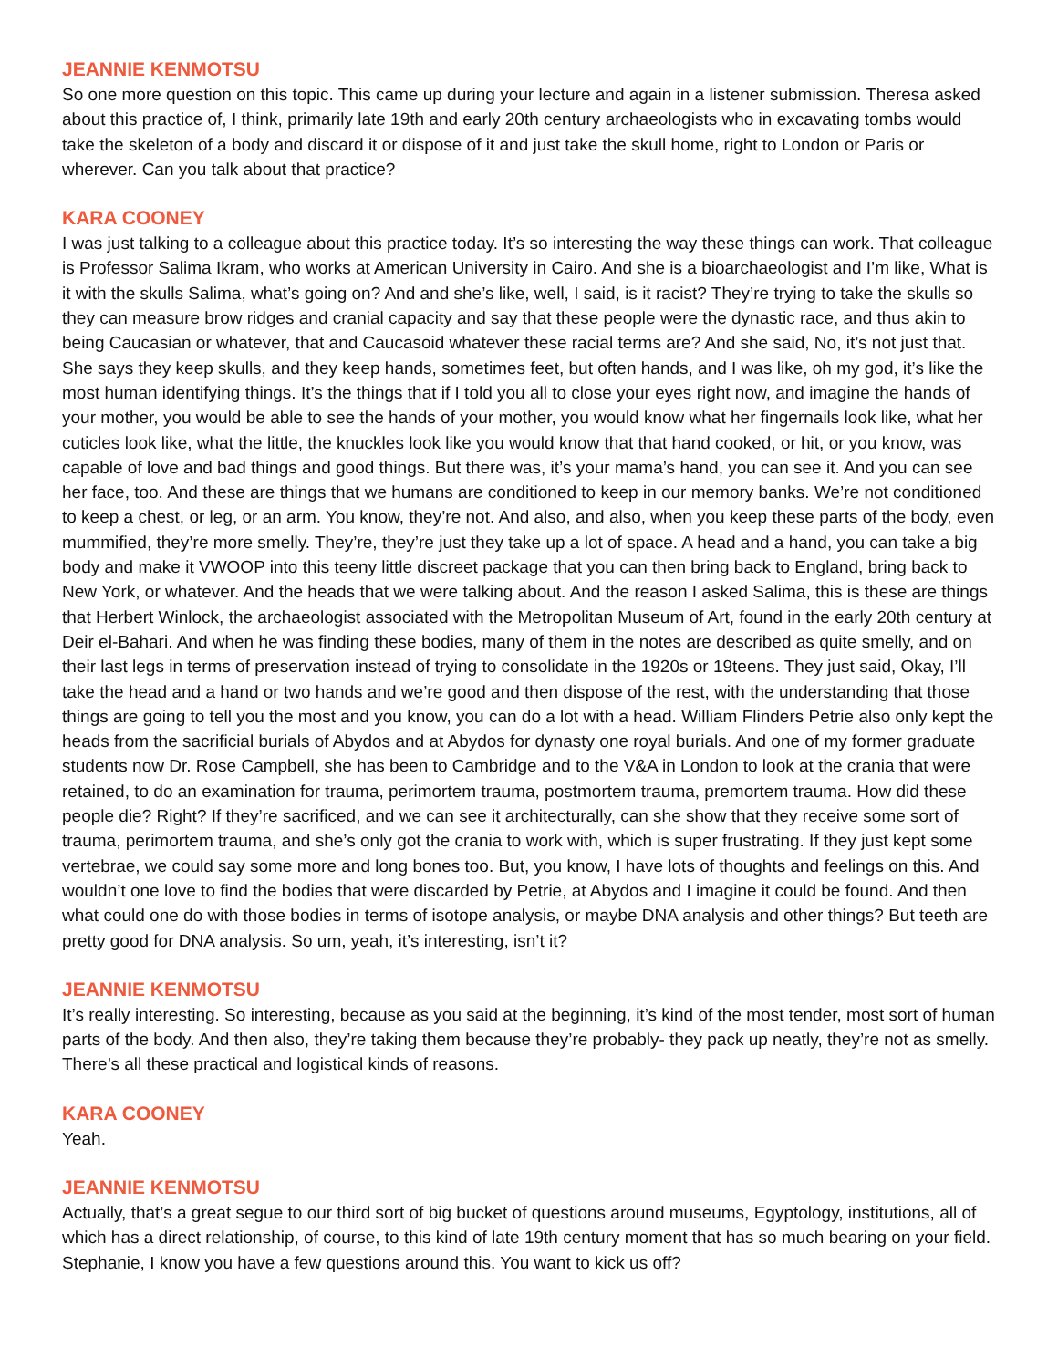JEANNIE KENMOTSU
So one more question on this topic. This came up during your lecture and again in a listener submission. Theresa asked about this practice of, I think, primarily late 19th and early 20th century archaeologists who in excavating tombs would take the skeleton of a body and discard it or dispose of it and just take the skull home, right to London or Paris or wherever. Can you talk about that practice?
KARA COONEY
I was just talking to a colleague about this practice today. It’s so interesting the way these things can work. That colleague is Professor Salima Ikram, who works at American University in Cairo. And she is a bioarchaeologist and I’m like, What is it with the skulls Salima, what’s going on? And and she’s like, well, I said, is it racist? They’re trying to take the skulls so they can measure brow ridges and cranial capacity and say that these people were the dynastic race, and thus akin to being Caucasian or whatever, that and Caucasoid whatever these racial terms are? And she said, No, it’s not just that. She says they keep skulls, and they keep hands, sometimes feet, but often hands, and I was like, oh my god, it’s like the most human identifying things. It’s the things that if I told you all to close your eyes right now, and imagine the hands of your mother, you would be able to see the hands of your mother, you would know what her fingernails look like, what her cuticles look like, what the little, the knuckles look like you would know that that hand cooked, or hit, or you know, was capable of love and bad things and good things. But there was, it’s your mama’s hand, you can see it. And you can see her face, too. And these are things that we humans are conditioned to keep in our memory banks. We’re not conditioned to keep a chest, or leg, or an arm. You know, they’re not. And also, and also, when you keep these parts of the body, even mummified, they’re more smelly. They’re, they’re just they take up a lot of space. A head and a hand, you can take a big body and make it VWOOP into this teeny little discreet package that you can then bring back to England, bring back to New York, or whatever. And the heads that we were talking about. And the reason I asked Salima, this is these are things that Herbert Winlock, the archaeologist associated with the Metropolitan Museum of Art, found in the early 20th century at Deir el-Bahari. And when he was finding these bodies, many of them in the notes are described as quite smelly, and on their last legs in terms of preservation instead of trying to consolidate in the 1920s or 19teens. They just said, Okay, I’ll take the head and a hand or two hands and we’re good and then dispose of the rest, with the understanding that those things are going to tell you the most and you know, you can do a lot with a head. William Flinders Petrie also only kept the heads from the sacrificial burials of Abydos and at Abydos for dynasty one royal burials. And one of my former graduate students now Dr. Rose Campbell, she has been to Cambridge and to the V&A in London to look at the crania that were retained, to do an examination for trauma, perimortem trauma, postmortem trauma, premortem trauma. How did these people die? Right? If they’re sacrificed, and we can see it architecturally, can she show that they receive some sort of trauma, perimortem trauma, and she’s only got the crania to work with, which is super frustrating. If they just kept some vertebrae, we could say some more and long bones too. But, you know, I have lots of thoughts and feelings on this. And wouldn’t one love to find the bodies that were discarded by Petrie, at Abydos and I imagine it could be found. And then what could one do with those bodies in terms of isotope analysis, or maybe DNA analysis and other things? But teeth are pretty good for DNA analysis. So um, yeah, it’s interesting, isn’t it?
JEANNIE KENMOTSU
It’s really interesting. So interesting, because as you said at the beginning, it’s kind of the most tender, most sort of human parts of the body. And then also, they’re taking them because they’re probably- they pack up neatly, they’re not as smelly. There’s all these practical and logistical kinds of reasons.
KARA COONEY
Yeah.
JEANNIE KENMOTSU
Actually, that’s a great segue to our third sort of big bucket of questions around museums, Egyptology, institutions, all of which has a direct relationship, of course, to this kind of late 19th century moment that has so much bearing on your field. Stephanie, I know you have a few questions around this. You want to kick us off?